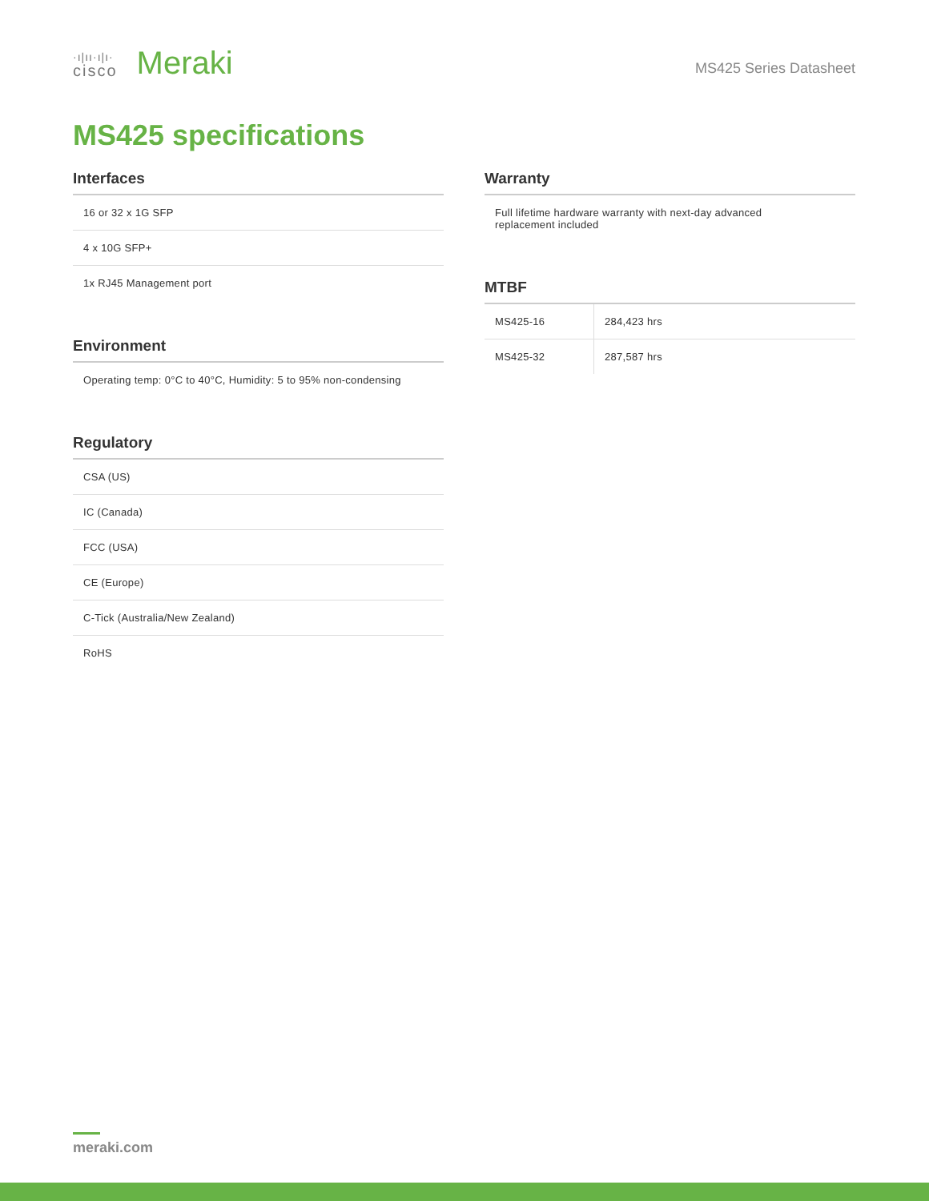·ı|ıı·ı|ı·
cisco
Meraki
MS425 Series Datasheet
MS425 specifications
Interfaces
| 16 or 32 x 1G SFP |
| 4 x 10G SFP+ |
| 1x RJ45 Management port |
Environment
| Operating temp: 0°C to 40°C, Humidity: 5 to 95% non-condensing |
Regulatory
| CSA (US) |
| IC (Canada) |
| FCC (USA) |
| CE (Europe) |
| C-Tick (Australia/New Zealand) |
| RoHS |
Warranty
| Full lifetime hardware warranty with next-day advanced replacement included |
MTBF
| MS425-16 | 284,423 hrs |
| MS425-32 | 287,587 hrs |
meraki.com